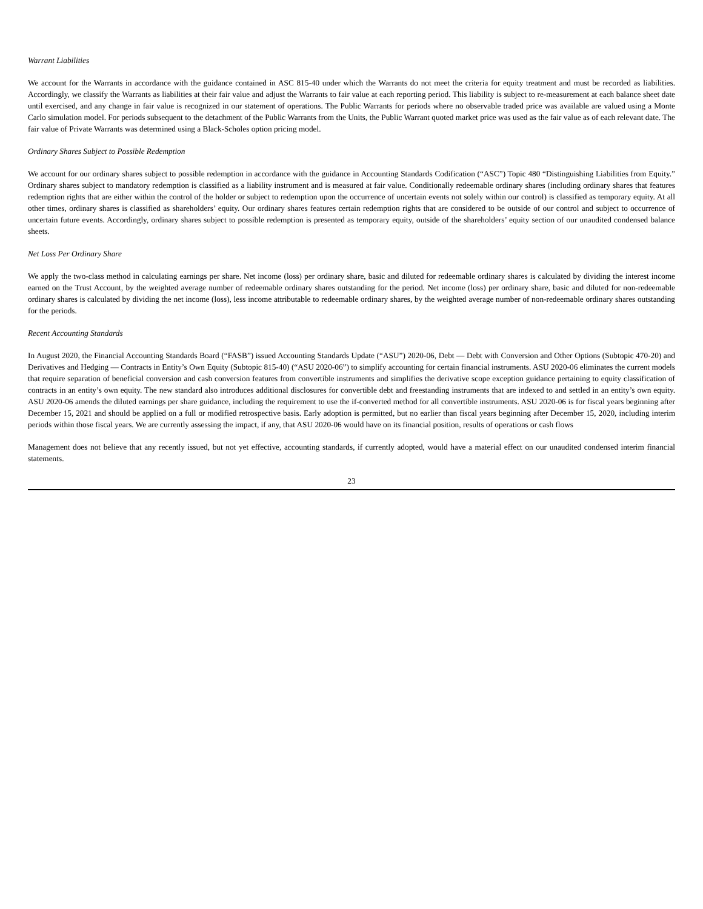Warrant Liabilities
We account for the Warrants in accordance with the guidance contained in ASC 815-40 under which the Warrants do not meet the criteria for equity treatment and must be recorded as liabilities. Accordingly, we classify the Warrants as liabilities at their fair value and adjust the Warrants to fair value at each reporting period. This liability is subject to re-measurement at each balance sheet date until exercised, and any change in fair value is recognized in our statement of operations. The Public Warrants for periods where no observable traded price was available are valued using a Monte Carlo simulation model. For periods subsequent to the detachment of the Public Warrants from the Units, the Public Warrant quoted market price was used as the fair value as of each relevant date. The fair value of Private Warrants was determined using a Black-Scholes option pricing model.
Ordinary Shares Subject to Possible Redemption
We account for our ordinary shares subject to possible redemption in accordance with the guidance in Accounting Standards Codification (“ASC”) Topic 480 “Distinguishing Liabilities from Equity.” Ordinary shares subject to mandatory redemption is classified as a liability instrument and is measured at fair value. Conditionally redeemable ordinary shares (including ordinary shares that features redemption rights that are either within the control of the holder or subject to redemption upon the occurrence of uncertain events not solely within our control) is classified as temporary equity. At all other times, ordinary shares is classified as shareholders’ equity. Our ordinary shares features certain redemption rights that are considered to be outside of our control and subject to occurrence of uncertain future events. Accordingly, ordinary shares subject to possible redemption is presented as temporary equity, outside of the shareholders’ equity section of our unaudited condensed balance sheets.
Net Loss Per Ordinary Share
We apply the two-class method in calculating earnings per share. Net income (loss) per ordinary share, basic and diluted for redeemable ordinary shares is calculated by dividing the interest income earned on the Trust Account, by the weighted average number of redeemable ordinary shares outstanding for the period. Net income (loss) per ordinary share, basic and diluted for non-redeemable ordinary shares is calculated by dividing the net income (loss), less income attributable to redeemable ordinary shares, by the weighted average number of non-redeemable ordinary shares outstanding for the periods.
Recent Accounting Standards
In August 2020, the Financial Accounting Standards Board (“FASB”) issued Accounting Standards Update (“ASU”) 2020-06, Debt — Debt with Conversion and Other Options (Subtopic 470-20) and Derivatives and Hedging — Contracts in Entity’s Own Equity (Subtopic 815-40) (“ASU 2020-06”) to simplify accounting for certain financial instruments. ASU 2020-06 eliminates the current models that require separation of beneficial conversion and cash conversion features from convertible instruments and simplifies the derivative scope exception guidance pertaining to equity classification of contracts in an entity’s own equity. The new standard also introduces additional disclosures for convertible debt and freestanding instruments that are indexed to and settled in an entity’s own equity. ASU 2020-06 amends the diluted earnings per share guidance, including the requirement to use the if-converted method for all convertible instruments. ASU 2020-06 is for fiscal years beginning after December 15, 2021 and should be applied on a full or modified retrospective basis. Early adoption is permitted, but no earlier than fiscal years beginning after December 15, 2020, including interim periods within those fiscal years. We are currently assessing the impact, if any, that ASU 2020-06 would have on its financial position, results of operations or cash flows
Management does not believe that any recently issued, but not yet effective, accounting standards, if currently adopted, would have a material effect on our unaudited condensed interim financial statements.
23